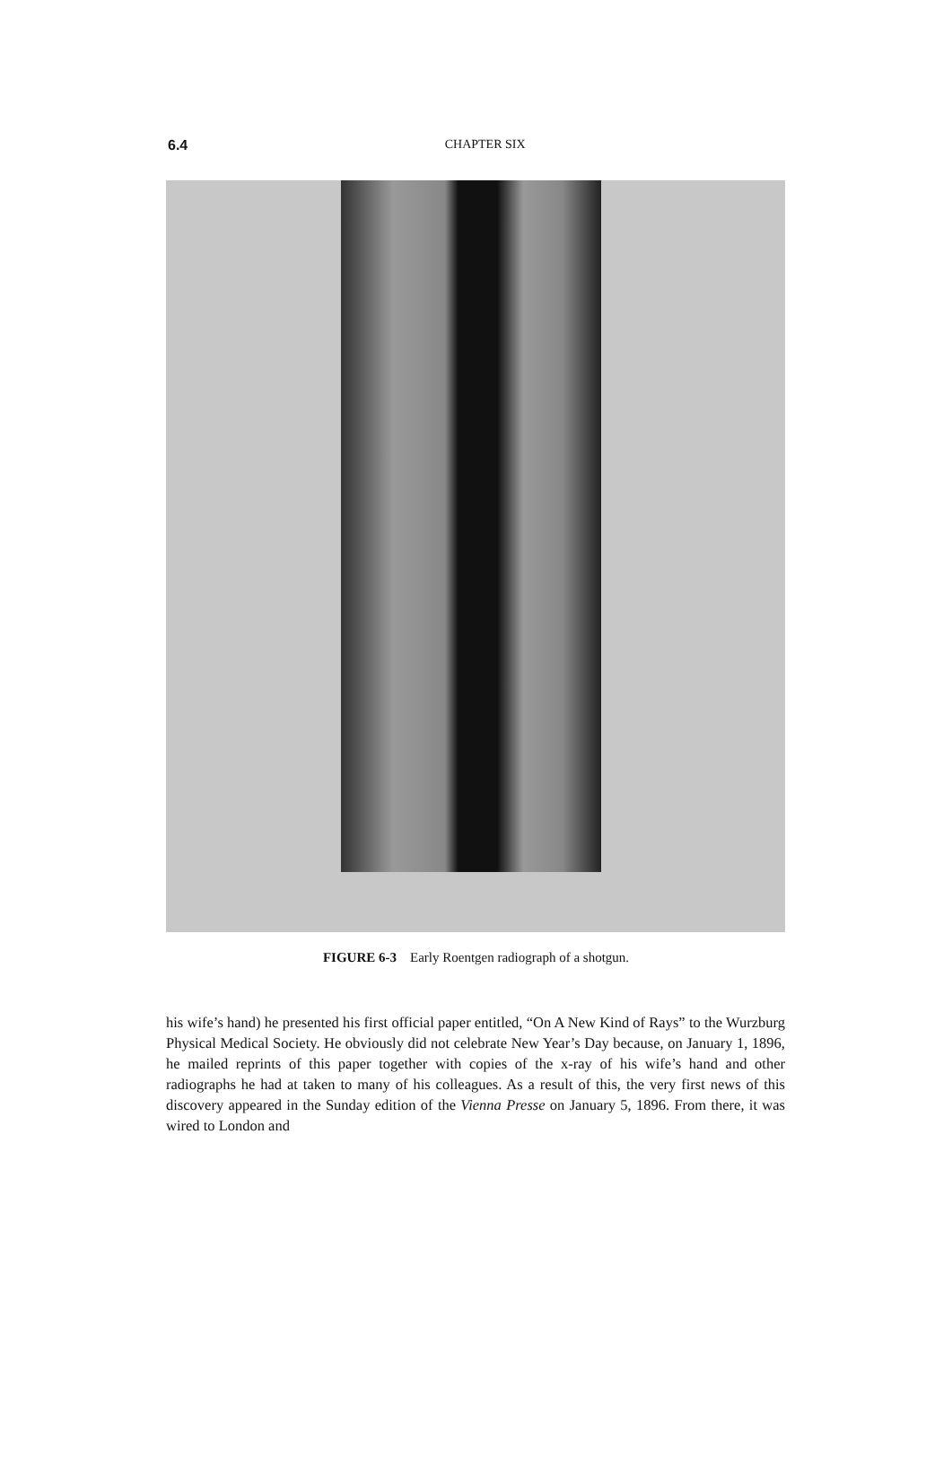6.4
CHAPTER SIX
FIGURE 6-3 Early Roentgen radiograph of a shotgun.
his wife’s hand) he presented his first official paper entitled, “On A New Kind of Rays” to the Wurzburg Physical Medical Society. He obviously did not celebrate New Year’s Day because, on January 1, 1896, he mailed reprints of this paper together with copies of the x-ray of his wife’s hand and other radiographs he had at taken to many of his colleagues. As a result of this, the very first news of this discovery appeared in the Sunday edition of the Vienna Presse on January 5, 1896. From there, it was wired to London and